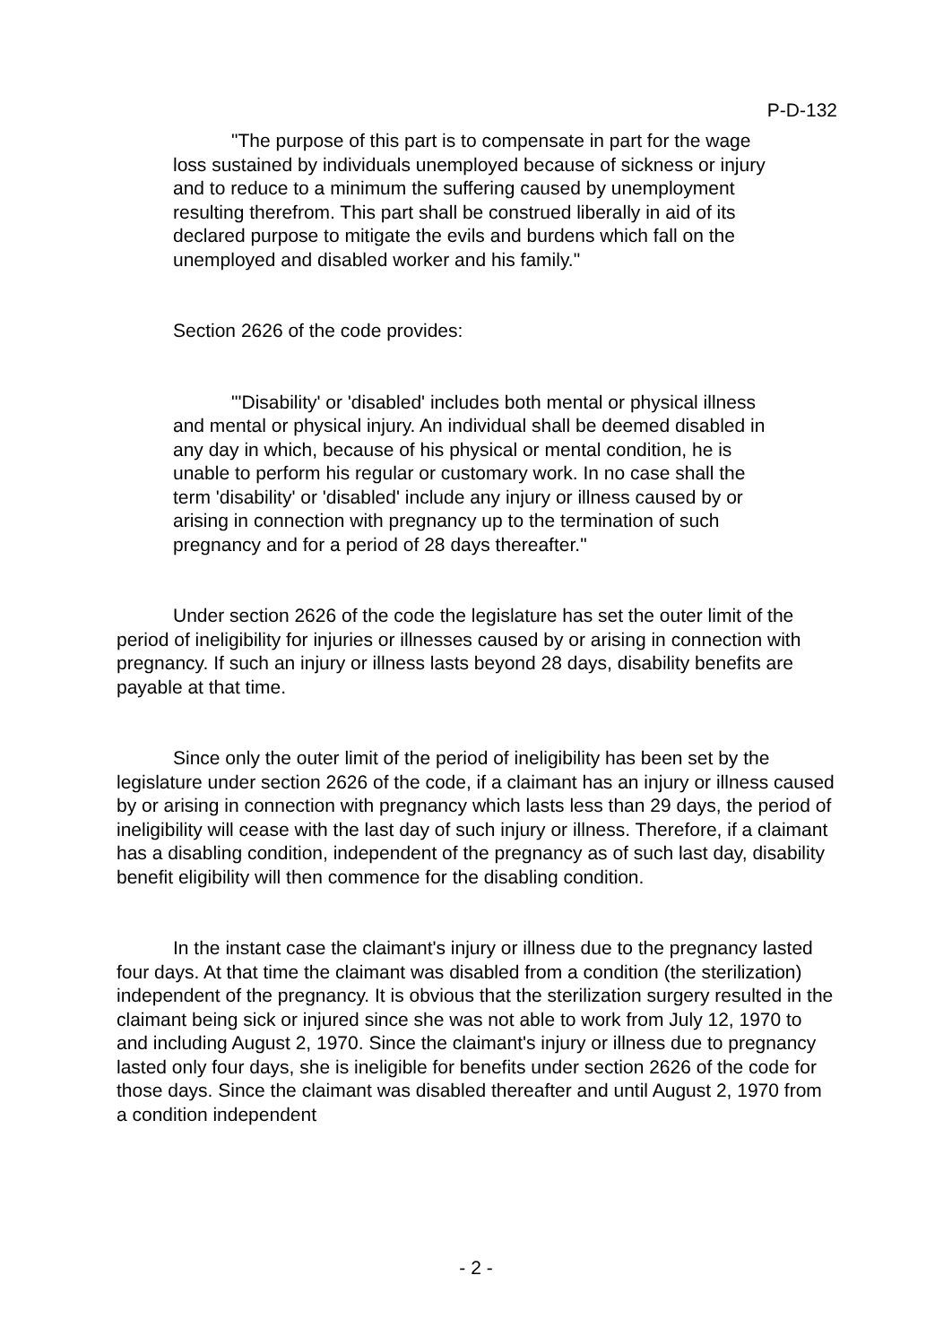P-D-132
"The purpose of this part is to compensate in part for the wage loss sustained by individuals unemployed because of sickness or injury and to reduce to a minimum the suffering caused by unemployment resulting therefrom. This part shall be construed liberally in aid of its declared purpose to mitigate the evils and burdens which fall on the unemployed and disabled worker and his family."
Section 2626 of the code provides:
"'Disability' or 'disabled' includes both mental or physical illness and mental or physical injury. An individual shall be deemed disabled in any day in which, because of his physical or mental condition, he is unable to perform his regular or customary work. In no case shall the term 'disability' or 'disabled' include any injury or illness caused by or arising in connection with pregnancy up to the termination of such pregnancy and for a period of 28 days thereafter."
Under section 2626 of the code the legislature has set the outer limit of the period of ineligibility for injuries or illnesses caused by or arising in connection with pregnancy. If such an injury or illness lasts beyond 28 days, disability benefits are payable at that time.
Since only the outer limit of the period of ineligibility has been set by the legislature under section 2626 of the code, if a claimant has an injury or illness caused by or arising in connection with pregnancy which lasts less than 29 days, the period of ineligibility will cease with the last day of such injury or illness. Therefore, if a claimant has a disabling condition, independent of the pregnancy as of such last day, disability benefit eligibility will then commence for the disabling condition.
In the instant case the claimant's injury or illness due to the pregnancy lasted four days. At that time the claimant was disabled from a condition (the sterilization) independent of the pregnancy. It is obvious that the sterilization surgery resulted in the claimant being sick or injured since she was not able to work from July 12, 1970 to and including August 2, 1970. Since the claimant's injury or illness due to pregnancy lasted only four days, she is ineligible for benefits under section 2626 of the code for those days. Since the claimant was disabled thereafter and until August 2, 1970 from a condition independent
- 2 -